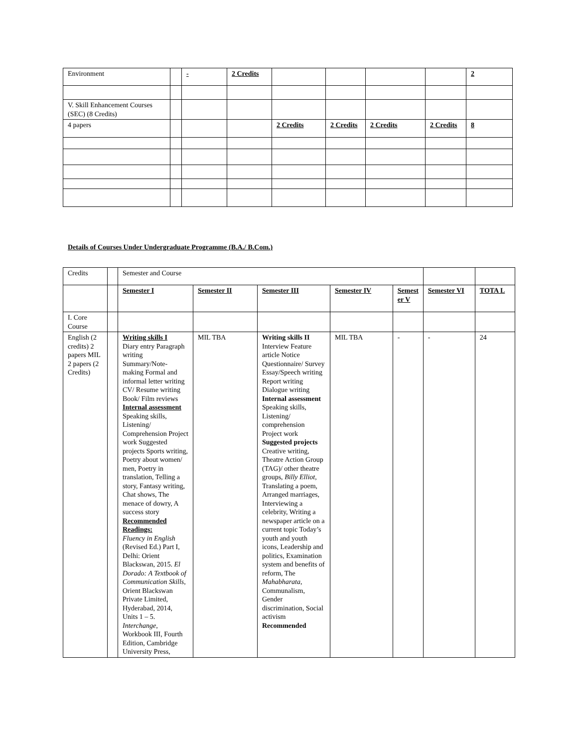| Environment | | - | 2 Credits | | | | | 2 |
| V. Skill Enhancement Courses (SEC) (8 Credits) | | | | | | | | |
| 4 papers | | | | 2 Credits | 2 Credits | 2 Credits | 2 Credits | 8 |
Details of Courses Under Undergraduate Programme (B.A./ B.Com.)
| Credits | | Semester and Course | | | | | | | |
| | | Semester I | Semester II | Semester III | Semester IV | | Semest er V | Semester VI | TOTA L |
| I. Core Course | | | | | | | | | |
| English (2 credits) 2 papers MIL 2 papers (2 Credits) | | Writing skills I Diary entry Paragraph writing Summary/Note-making Formal and informal letter writing CV/ Resume writing Book/ Film reviews Internal assessment Speaking skills, Listening/ Comprehension Project work Suggested projects Sports writing, Poetry about women/ men, Poetry in translation, Telling a story, Fantasy writing, Chat shows, The menace of dowry, A success story Recommended Readings: Fluency in English (Revised Ed.) Part I, Delhi: Orient Blackswan, 2015. El Dorado: A Textbook of Communication Skills , Orient Blackswan Private Limited, Hyderabad, 2014, Units 1 – 5. Interchange , Workbook III, Fourth Edition, Cambridge University Press, | MIL TBA | Writing skills II Interview Feature article Notice Questionnaire/ Survey Essay/Speech writing Report writing Dialogue writing Internal assessment Speaking skills, Listening/ comprehension Project work Suggested projects Creative writing, Theatre Action Group (TAG)/ other theatre groups, Billy Elliot , Translating a poem, Arranged marriages, Interviewing a celebrity, Writing a newspaper article on a current topic Today’s youth and youth icons, Leadership and politics, Examination system and benefits of reform, The Mahabharata , Communalism, Gender discrimination, Social activism Recommended | MIL TBA | - | | - | 24 |